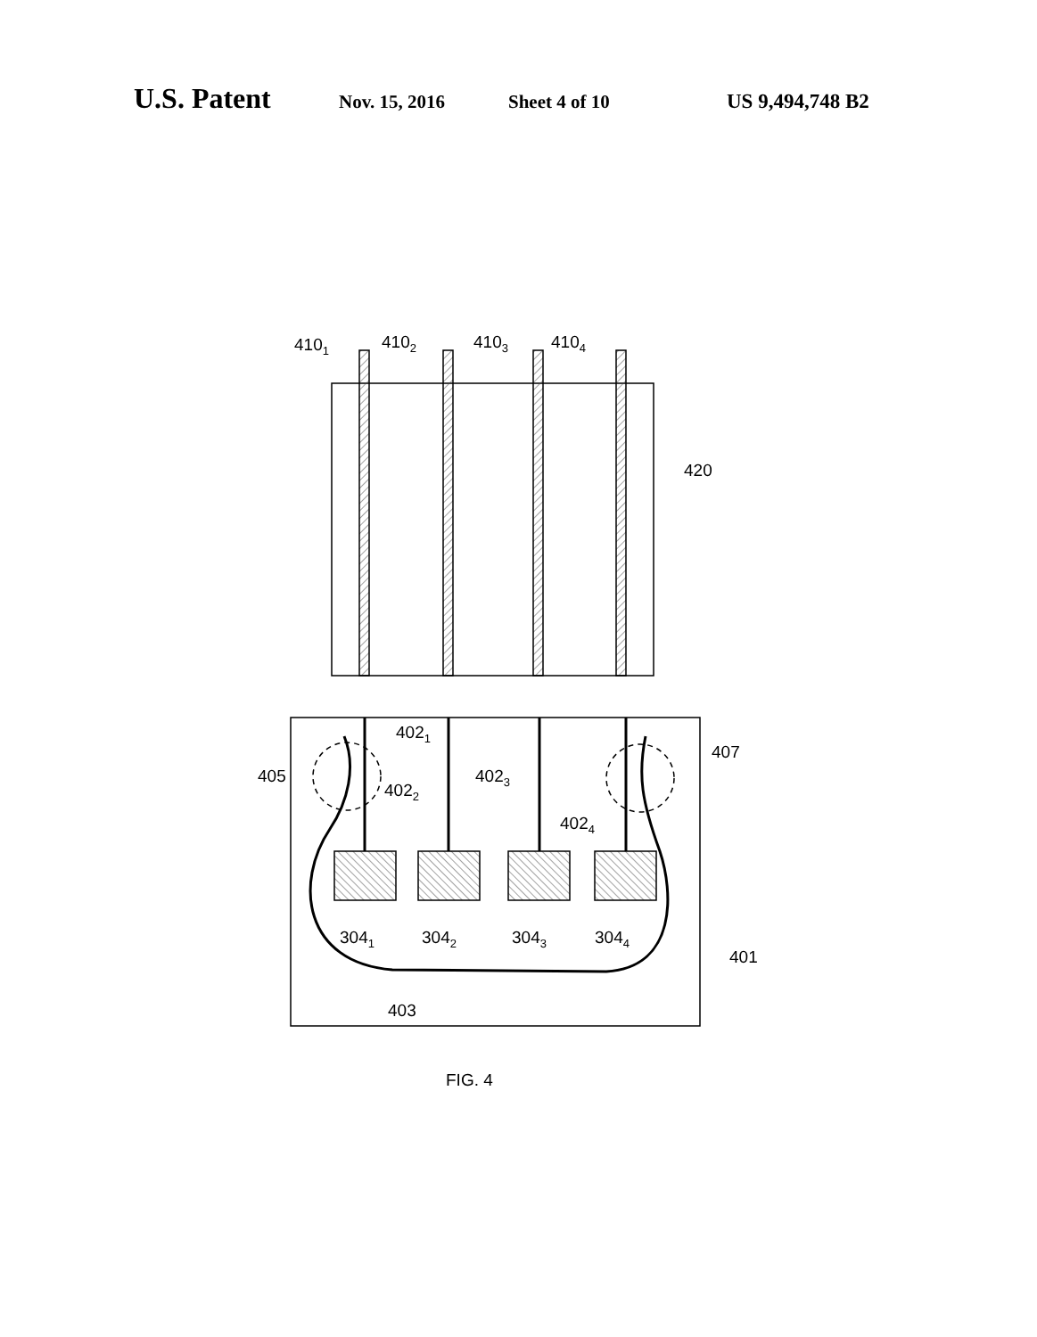U.S. Patent Nov. 15, 2016 Sheet 4 of 10 US 9,494,748 B2
4101
4102
4103
4104
420
4021
4022
4023
4024
405
407
3041
3042
3043
3044
401
403
FIG. 4